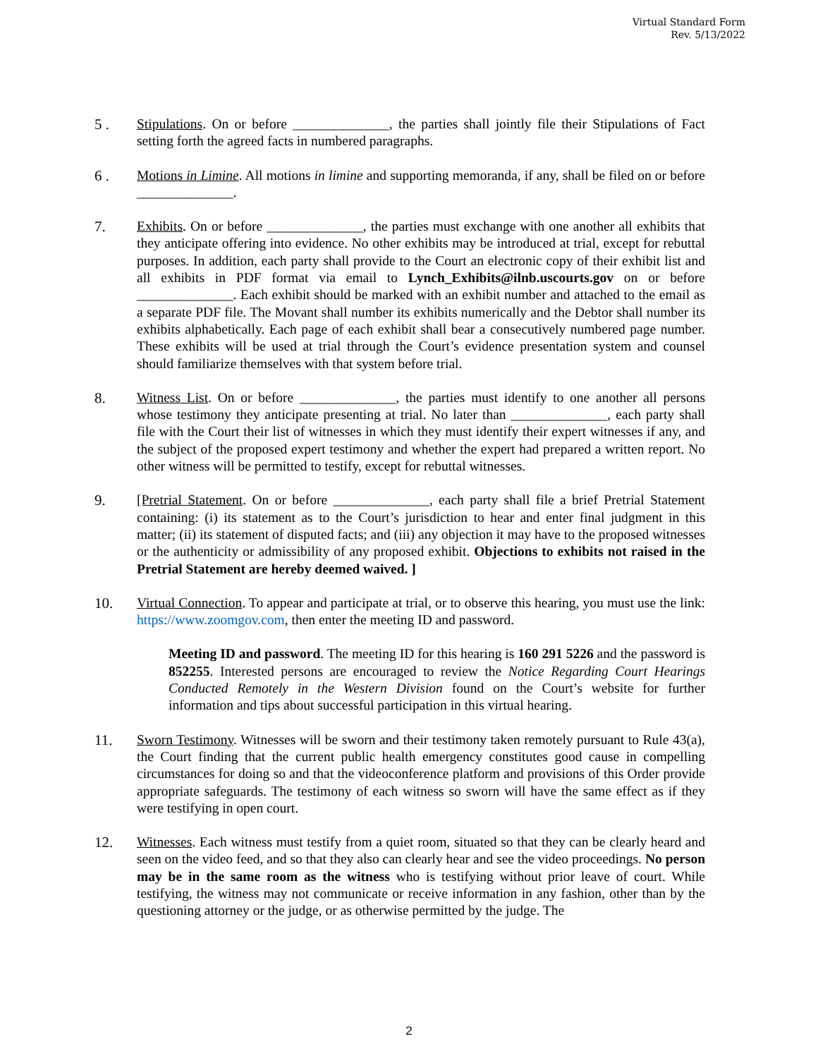Virtual Standard Form
Rev. 5/13/2022
5 . Stipulations. On or before ______________, the parties shall jointly file their Stipulations of Fact setting forth the agreed facts in numbered paragraphs.
6 . Motions in Limine. All motions in limine and supporting memoranda, if any, shall be filed on or before ______________.
7. Exhibits. On or before ______________, the parties must exchange with one another all exhibits that they anticipate offering into evidence. No other exhibits may be introduced at trial, except for rebuttal purposes. In addition, each party shall provide to the Court an electronic copy of their exhibit list and all exhibits in PDF format via email to Lynch_Exhibits@ilnb.uscourts.gov on or before ______________. Each exhibit should be marked with an exhibit number and attached to the email as a separate PDF file. The Movant shall number its exhibits numerically and the Debtor shall number its exhibits alphabetically. Each page of each exhibit shall bear a consecutively numbered page number. These exhibits will be used at trial through the Court’s evidence presentation system and counsel should familiarize themselves with that system before trial.
8. Witness List. On or before ______________, the parties must identify to one another all persons whose testimony they anticipate presenting at trial. No later than ______________, each party shall file with the Court their list of witnesses in which they must identify their expert witnesses if any, and the subject of the proposed expert testimony and whether the expert had prepared a written report. No other witness will be permitted to testify, except for rebuttal witnesses.
9. [Pretrial Statement. On or before ______________, each party shall file a brief Pretrial Statement containing: (i) its statement as to the Court’s jurisdiction to hear and enter final judgment in this matter; (ii) its statement of disputed facts; and (iii) any objection it may have to the proposed witnesses or the authenticity or admissibility of any proposed exhibit. Objections to exhibits not raised in the Pretrial Statement are hereby deemed waived. ]
10. Virtual Connection. To appear and participate at trial, or to observe this hearing, you must use the link: https://www.zoomgov.com, then enter the meeting ID and password.
Meeting ID and password. The meeting ID for this hearing is 160 291 5226 and the password is 852255. Interested persons are encouraged to review the Notice Regarding Court Hearings Conducted Remotely in the Western Division found on the Court’s website for further information and tips about successful participation in this virtual hearing.
11. Sworn Testimony. Witnesses will be sworn and their testimony taken remotely pursuant to Rule 43(a), the Court finding that the current public health emergency constitutes good cause in compelling circumstances for doing so and that the videoconference platform and provisions of this Order provide appropriate safeguards. The testimony of each witness so sworn will have the same effect as if they were testifying in open court.
12. Witnesses. Each witness must testify from a quiet room, situated so that they can be clearly heard and seen on the video feed, and so that they also can clearly hear and see the video proceedings. No person may be in the same room as the witness who is testifying without prior leave of court. While testifying, the witness may not communicate or receive information in any fashion, other than by the questioning attorney or the judge, or as otherwise permitted by the judge. The
2